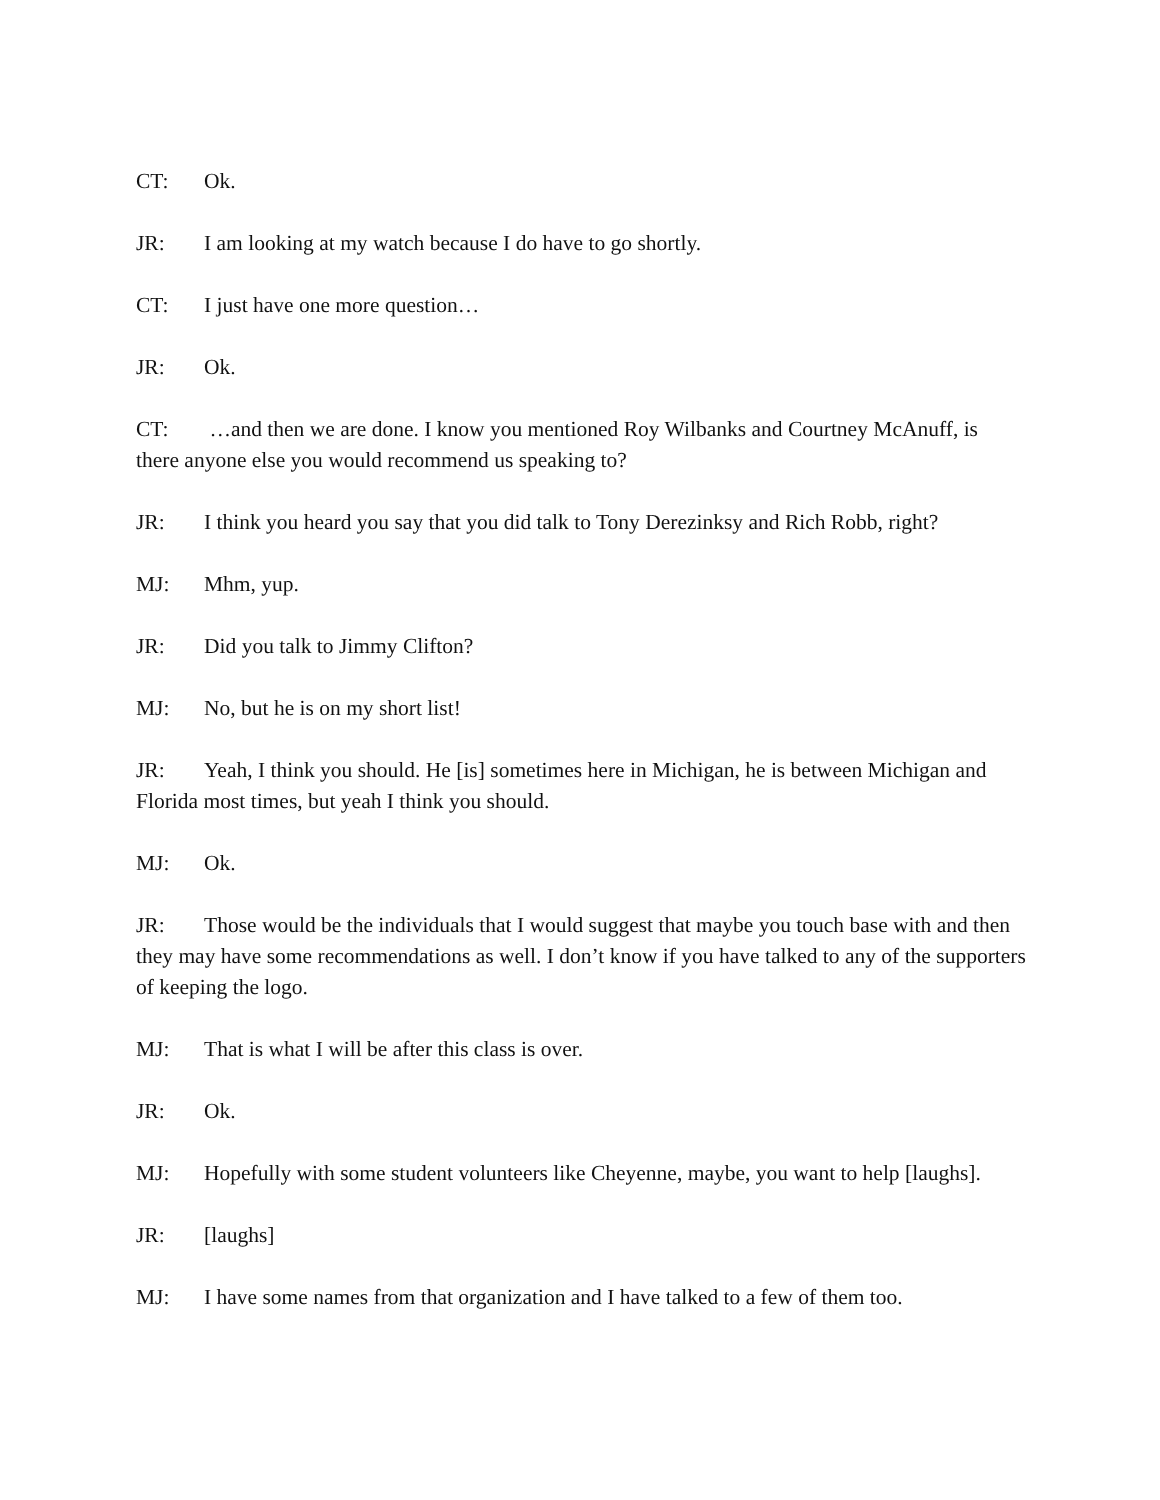CT: Ok.
JR: I am looking at my watch because I do have to go shortly.
CT: I just have one more question…
JR: Ok.
CT: …and then we are done. I know you mentioned Roy Wilbanks and Courtney McAnuff, is there anyone else you would recommend us speaking to?
JR: I think you heard you say that you did talk to Tony Derezinksy and Rich Robb, right?
MJ: Mhm, yup.
JR: Did you talk to Jimmy Clifton?
MJ: No, but he is on my short list!
JR: Yeah, I think you should. He [is] sometimes here in Michigan, he is between Michigan and Florida most times, but yeah I think you should.
MJ: Ok.
JR: Those would be the individuals that I would suggest that maybe you touch base with and then they may have some recommendations as well. I don’t know if you have talked to any of the supporters of keeping the logo.
MJ: That is what I will be after this class is over.
JR: Ok.
MJ: Hopefully with some student volunteers like Cheyenne, maybe, you want to help [laughs].
JR: [laughs]
MJ: I have some names from that organization and I have talked to a few of them too.